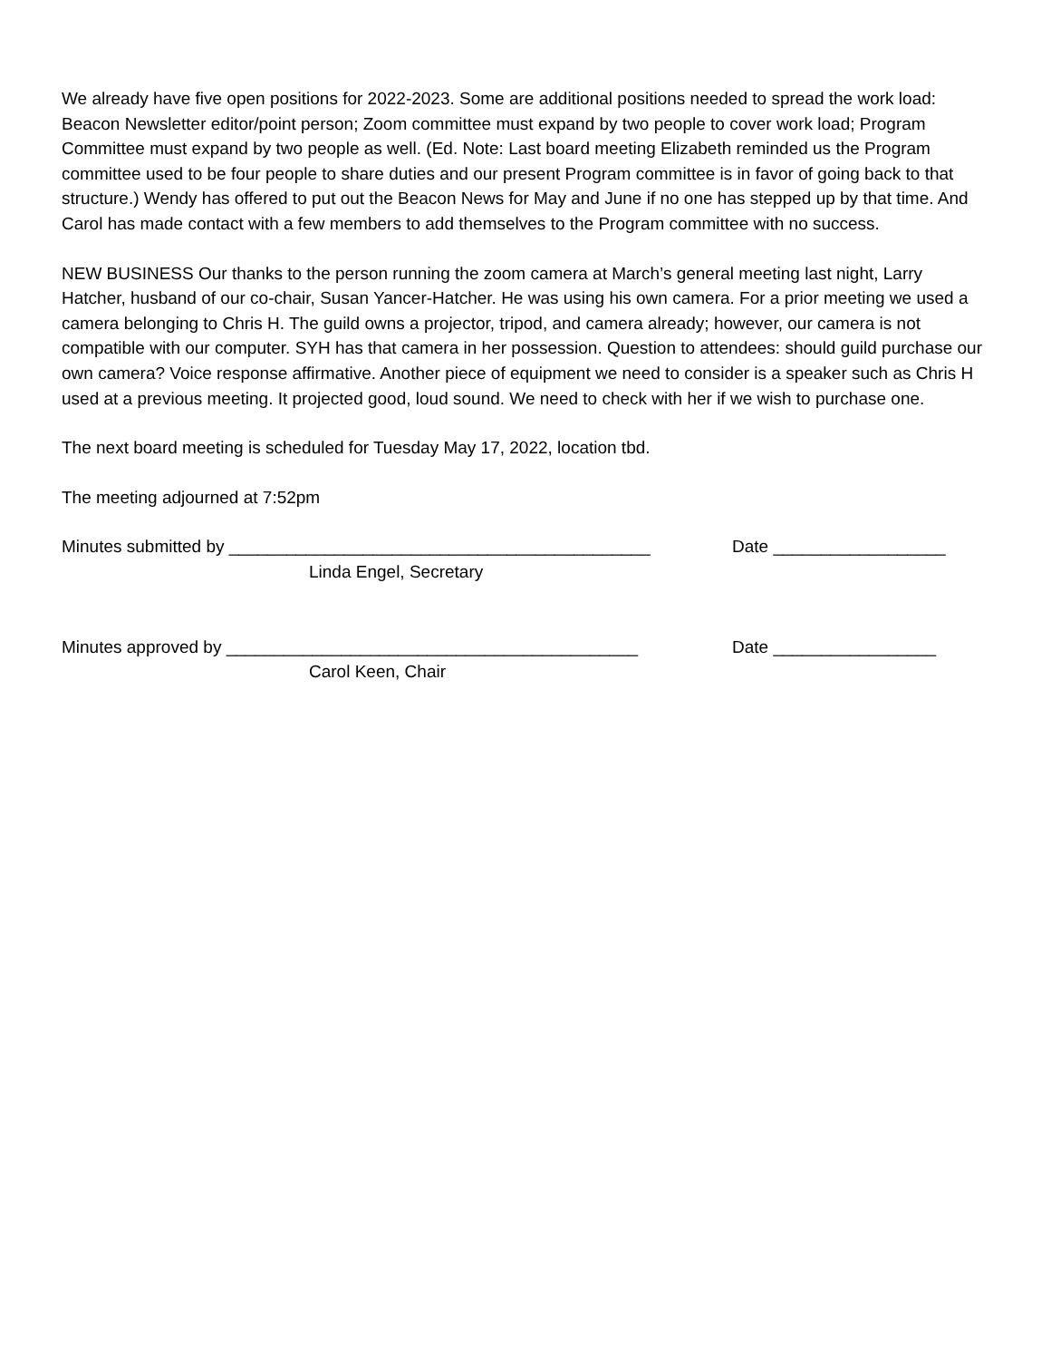We already have five open positions for 2022-2023. Some are additional positions needed to spread the work load: Beacon Newsletter editor/point person; Zoom committee must expand by two people to cover work load; Program Committee must expand by two people as well. (Ed. Note: Last board meeting Elizabeth reminded us the Program committee used to be four people to share duties and our present Program committee is in favor of going back to that structure.) Wendy has offered to put out the Beacon News for May and June if no one has stepped up by that time. And Carol has made contact with a few members to add themselves to the Program committee with no success.
NEW BUSINESS Our thanks to the person running the zoom camera at March’s general meeting last night, Larry Hatcher, husband of our co-chair, Susan Yancer-Hatcher. He was using his own camera. For a prior meeting we used a camera belonging to Chris H. The guild owns a projector, tripod, and camera already; however, our camera is not compatible with our computer. SYH has that camera in her possession. Question to attendees: should guild purchase our own camera? Voice response affirmative. Another piece of equipment we need to consider is a speaker such as Chris H used at a previous meeting. It projected good, loud sound. We need to check with her if we wish to purchase one.
The next board meeting is scheduled for Tuesday May 17, 2022, location tbd.
The meeting adjourned at 7:52pm
Minutes submitted by ____________________________________________
Date __________________
Linda Engel, Secretary
Minutes approved by ___________________________________________ Date _________________
Carol Keen, Chair